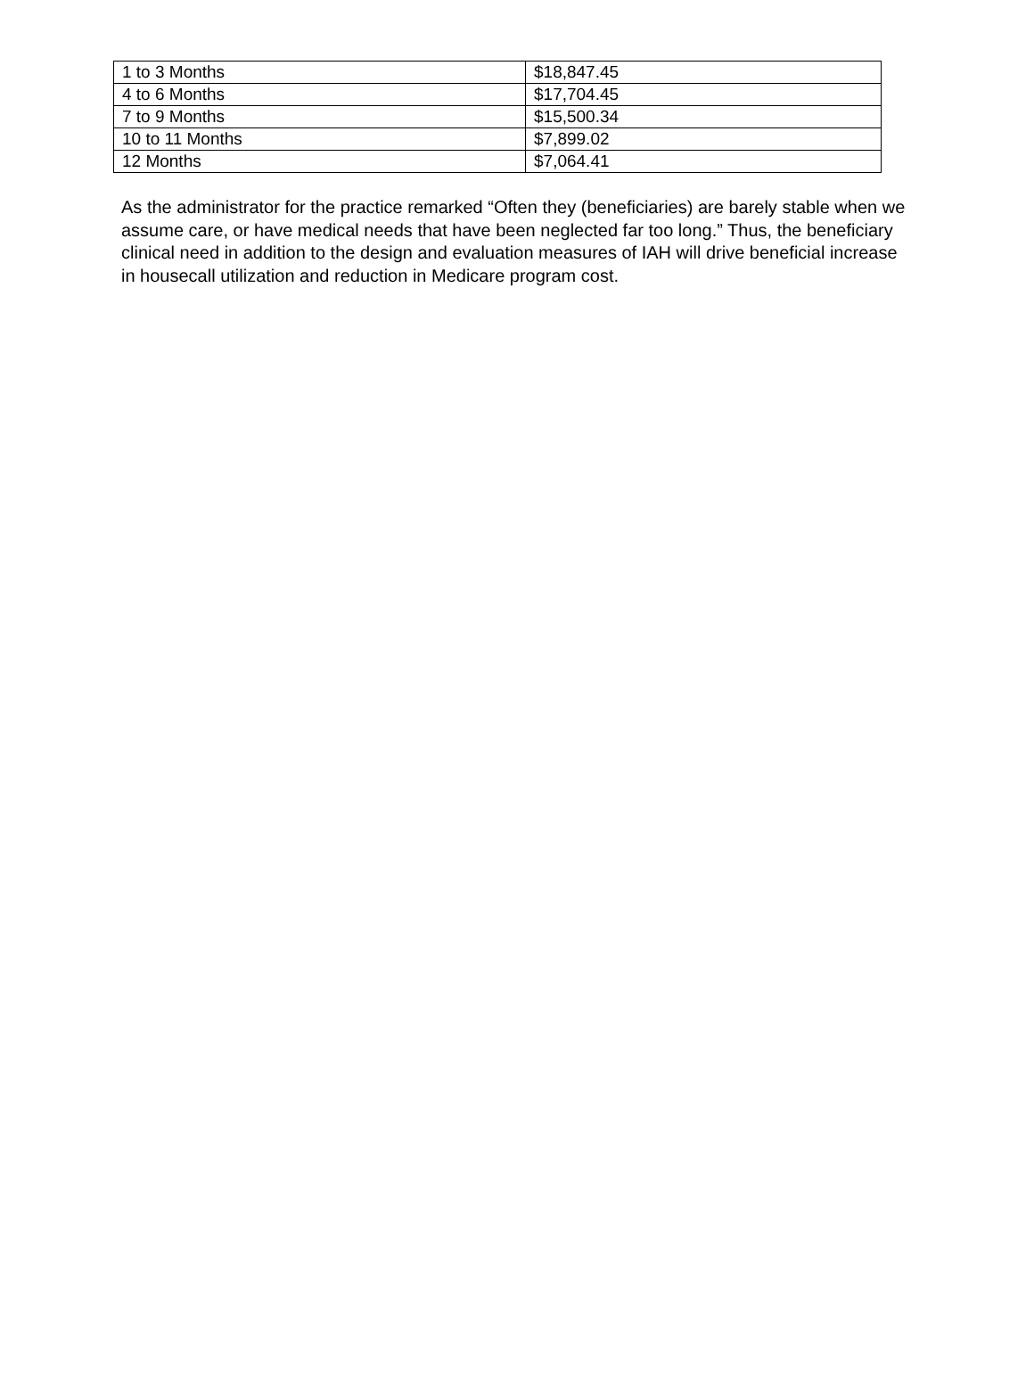| 1 to 3 Months | $18,847.45 |
| 4 to 6 Months | $17,704.45 |
| 7 to 9 Months | $15,500.34 |
| 10 to 11 Months | $7,899.02 |
| 12 Months | $7,064.41 |
As the administrator for the practice remarked “Often they (beneficiaries) are barely stable when we assume care, or have medical needs that have been neglected far too long.” Thus, the beneficiary clinical need in addition to the design and evaluation measures of IAH will drive beneficial increase in housecall utilization and reduction in Medicare program cost.